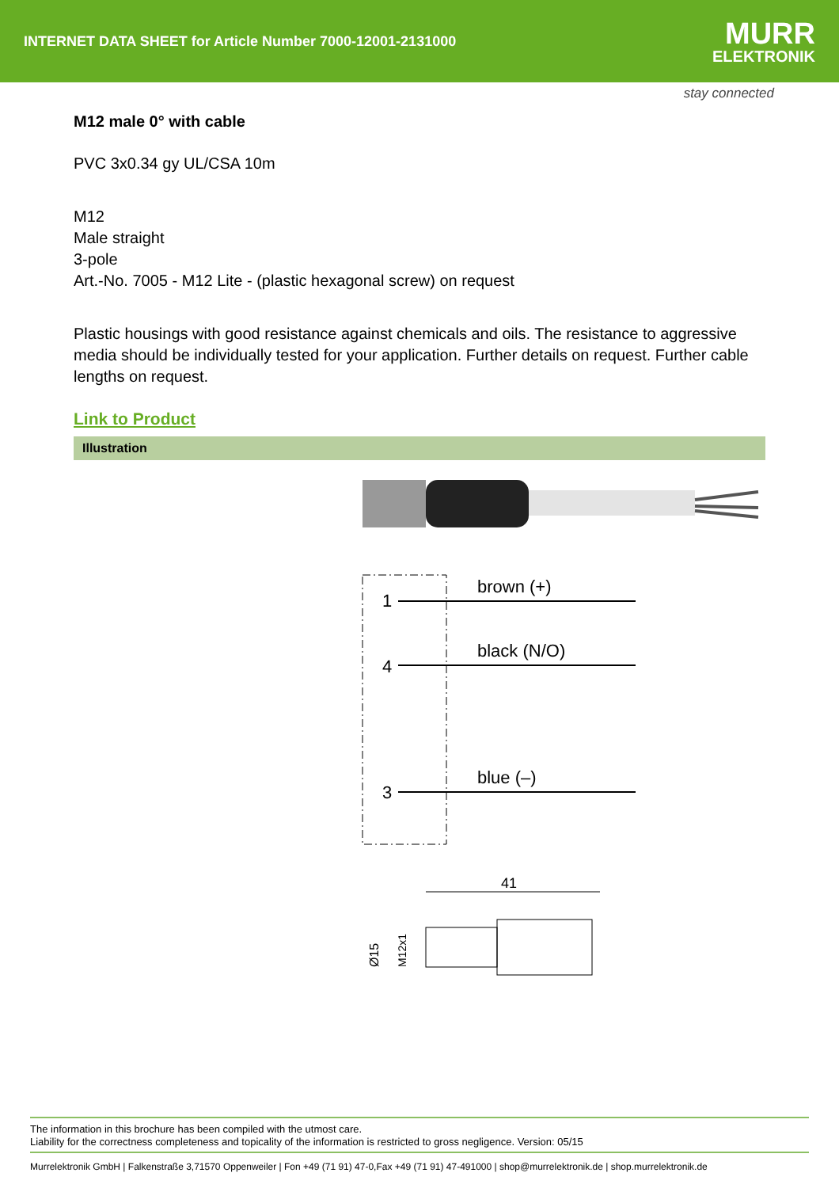INTERNET DATA SHEET for Article Number 7000-12001-2131000
MURR
ELEKTRONIK
stay connected
M12 male 0° with cable
PVC 3x0.34 gy UL/CSA 10m
M12
Male straight
3-pole
Art.-No. 7005 - M12 Lite - (plastic hexagonal screw) on request
Plastic housings with good resistance against chemicals and oils. The resistance to aggressive media should be individually tested for your application. Further details on request. Further cable lengths on request.
Link to Product
Illustration
1
4
3
brown (+)
black (N/O)
blue (–)
41
Ø15
M12x1
The information in this brochure has been compiled with the utmost care.
Liability for the correctness completeness and topicality of the information is restricted to gross negligence. Version: 05/15
Murrelektronik GmbH | Falkenstraße 3,71570 Oppenweiler | Fon +49 (71 91) 47-0,Fax +49 (71 91) 47-491000 | shop@murrelektronik.de | shop.murrelektronik.de